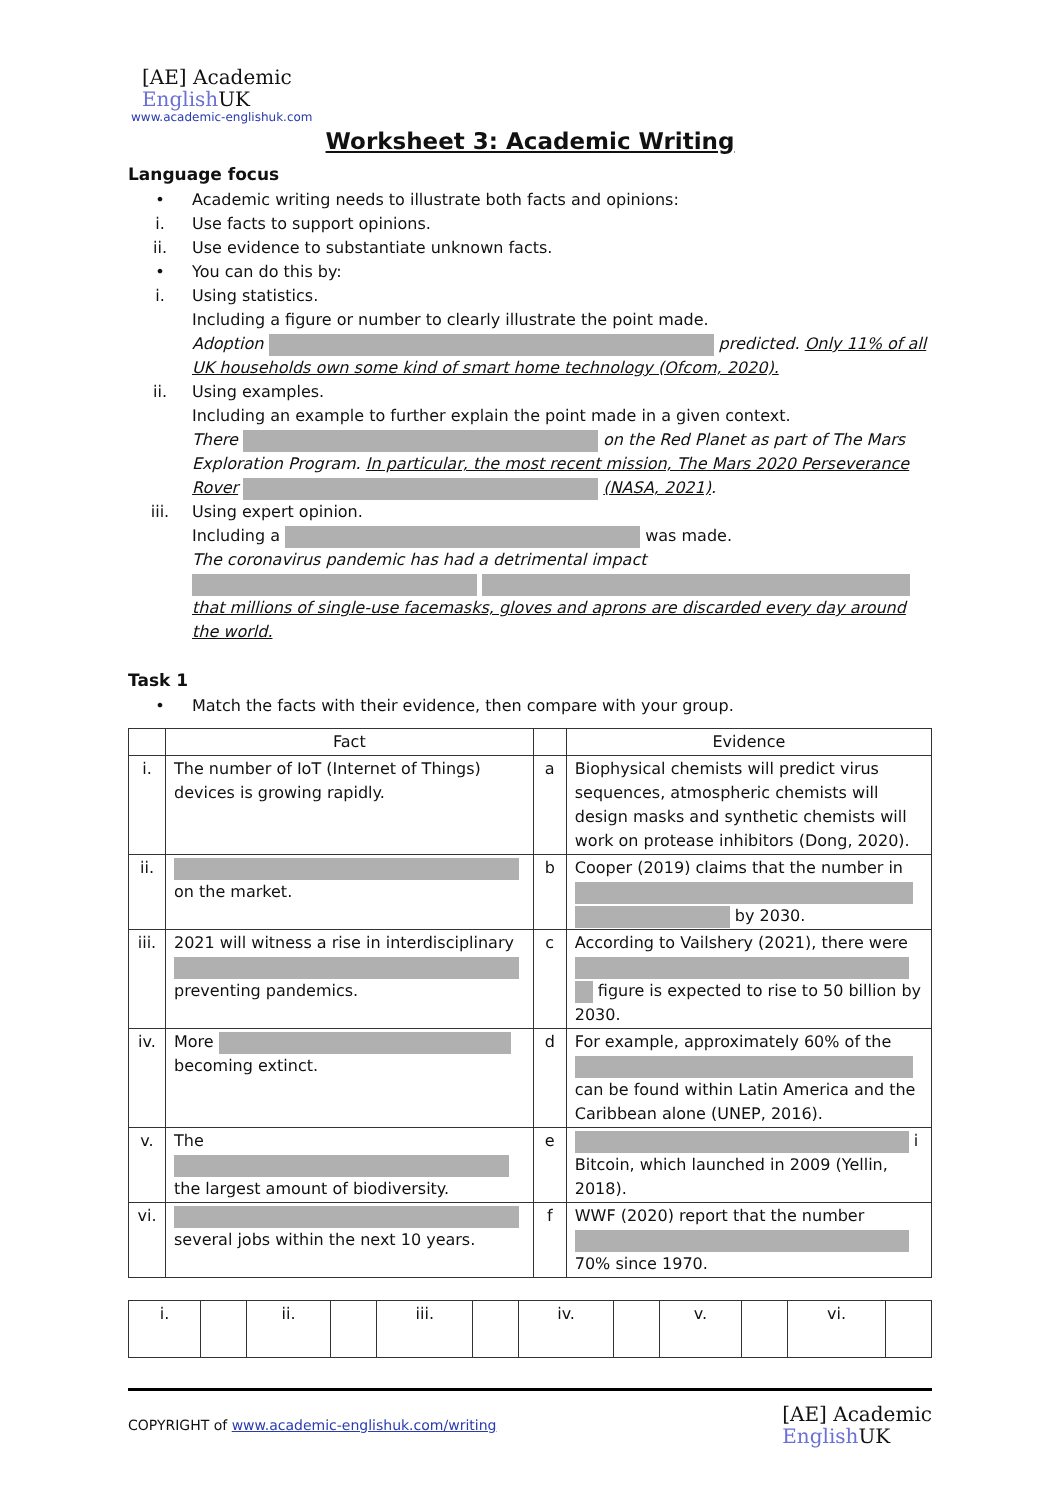[AE] Academic
English UK
www.academic-englishuk.com
Worksheet 3: Academic Writing
Language focus
• Academic writing needs to illustrate both facts and opinions:
i. Use facts to support opinions.
ii. Use evidence to substantiate unknown facts.
• You can do this by:
i. Using statistics.
Including a figure or number to clearly illustrate the point made.
Adoption predicted. Only 11% of all UK households own some kind of smart home technology (Ofcom, 2020).
ii. Using examples.
Including an example to further explain the point made in a given context.
There on the Red Planet as part of The Mars Exploration Program. In particular, the most recent mission, The Mars 2020 Perseverance Rover (NASA, 2021).
iii. Using expert opinion.
Including a was made.
The coronavirus pandemic has had a detrimental impact that millions of single-use facemasks, gloves and aprons are discarded every day around the world.
Task 1
• Match the facts with their evidence, then compare with your group.
| | Fact | | Evidence |
| --- | --- | --- | --- |
| i. | The number of IoT (Internet of Things) devices is growing rapidly. | a | Biophysical chemists will predict virus sequences, atmospheric chemists will design masks and synthetic chemists will work on protease inhibitors (Dong, 2020). |
| ii. | on the market. | b | Cooper (2019) claims that the number in by 2030. |
| iii. | 2021 will witness a rise in interdisciplinary preventing pandemics. | c | According to Vailshery (2021), there were figure is expected to rise to 50 billion by 2030. |
| iv. | More becoming extinct. | d | For example, approximately 60% of the can be found within Latin America and the Caribbean alone (UNEP, 2016). |
| v. | The the largest amount of biodiversity. | e | i Bitcoin, which launched in 2009 (Yellin, 2018). |
| vi. | several jobs within the next 10 years. | f | WWF (2020) report that the number 70% since 1970. |
| i. | | ii. | | iii. | | iv. | | v. | | vi. | |
COPYRIGHT of www.academic-englishuk.com/writing [AE] Academic
English UK